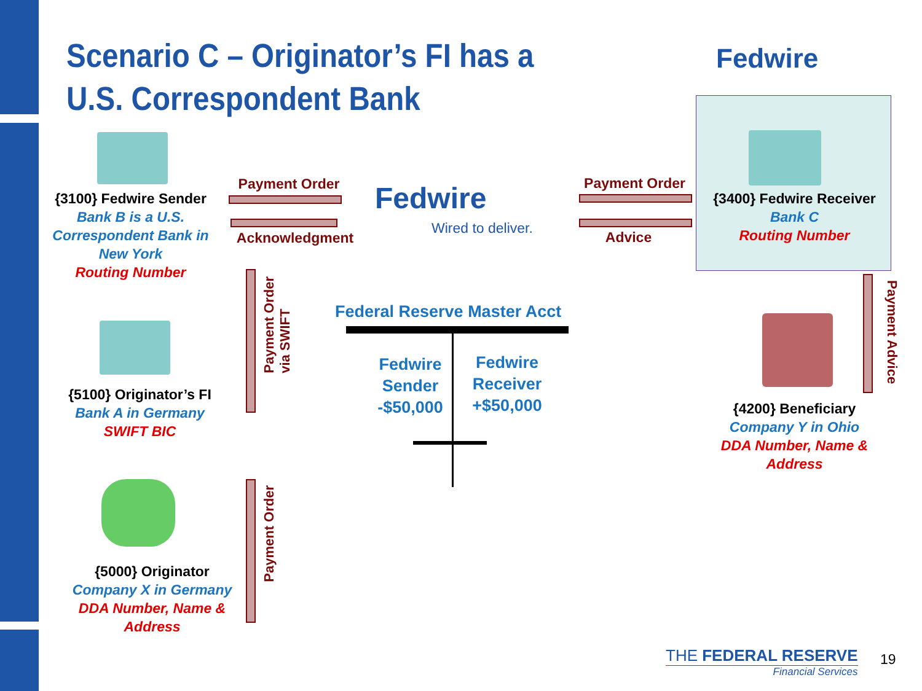Scenario C – Originator’s FI has a
U.S. Correspondent Bank
Fedwire
{3100} Fedwire Sender
Bank B is a U.S. Correspondent Bank in New York
Routing Number
Payment Order
Acknowledgment
Fedwire
Wired to deliver.
Payment Order
Advice
{3400} Fedwire Receiver
Bank C
Routing Number
Payment Order
via SWIFT
Federal Reserve Master Acct
Fedwire Sender -$50,000
Fedwire Receiver +$50,000
Payment Advice
{5100} Originator’s FI
Bank A in Germany
SWIFT BIC
{4200} Beneficiary
Company Y in Ohio
DDA Number, Name & Address
Payment Order
{5000} Originator
Company X in Germany
DDA Number, Name & Address
THE FEDERAL RESERVE
Financial Services
19